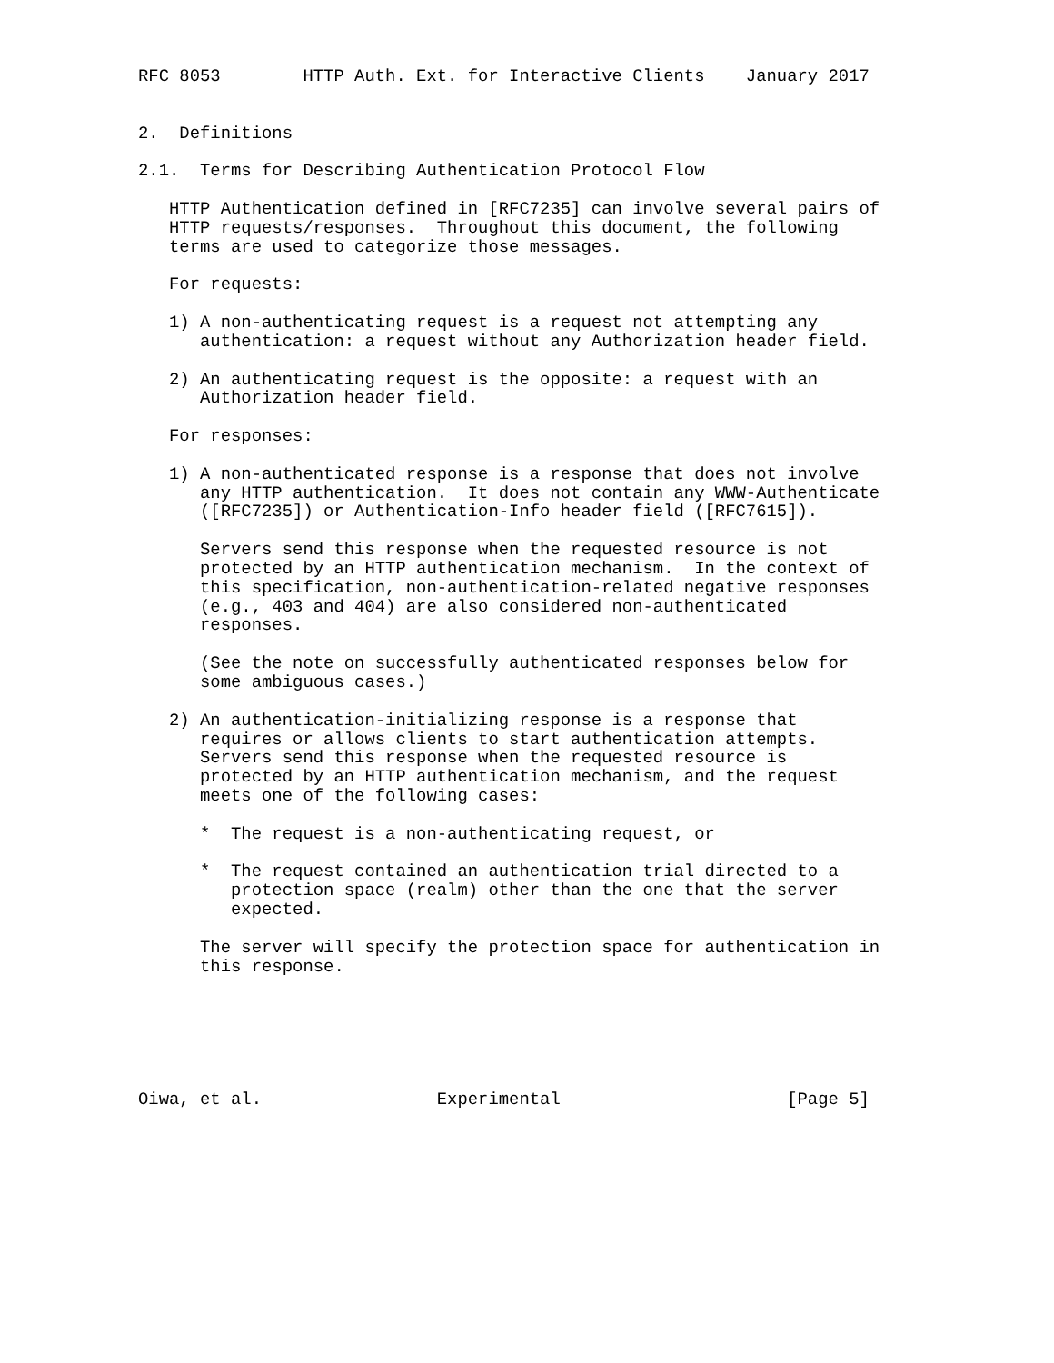RFC 8053        HTTP Auth. Ext. for Interactive Clients    January 2017


2.  Definitions

2.1.  Terms for Describing Authentication Protocol Flow

   HTTP Authentication defined in [RFC7235] can involve several pairs of
   HTTP requests/responses.  Throughout this document, the following
   terms are used to categorize those messages.

   For requests:

   1) A non-authenticating request is a request not attempting any
      authentication: a request without any Authorization header field.

   2) An authenticating request is the opposite: a request with an
      Authorization header field.

   For responses:

   1) A non-authenticated response is a response that does not involve
      any HTTP authentication.  It does not contain any WWW-Authenticate
      ([RFC7235]) or Authentication-Info header field ([RFC7615]).

      Servers send this response when the requested resource is not
      protected by an HTTP authentication mechanism.  In the context of
      this specification, non-authentication-related negative responses
      (e.g., 403 and 404) are also considered non-authenticated
      responses.

      (See the note on successfully authenticated responses below for
      some ambiguous cases.)

   2) An authentication-initializing response is a response that
      requires or allows clients to start authentication attempts.
      Servers send this response when the requested resource is
      protected by an HTTP authentication mechanism, and the request
      meets one of the following cases:

      *  The request is a non-authenticating request, or

      *  The request contained an authentication trial directed to a
         protection space (realm) other than the one that the server
         expected.

      The server will specify the protection space for authentication in
      this response.






Oiwa, et al.                 Experimental                      [Page 5]